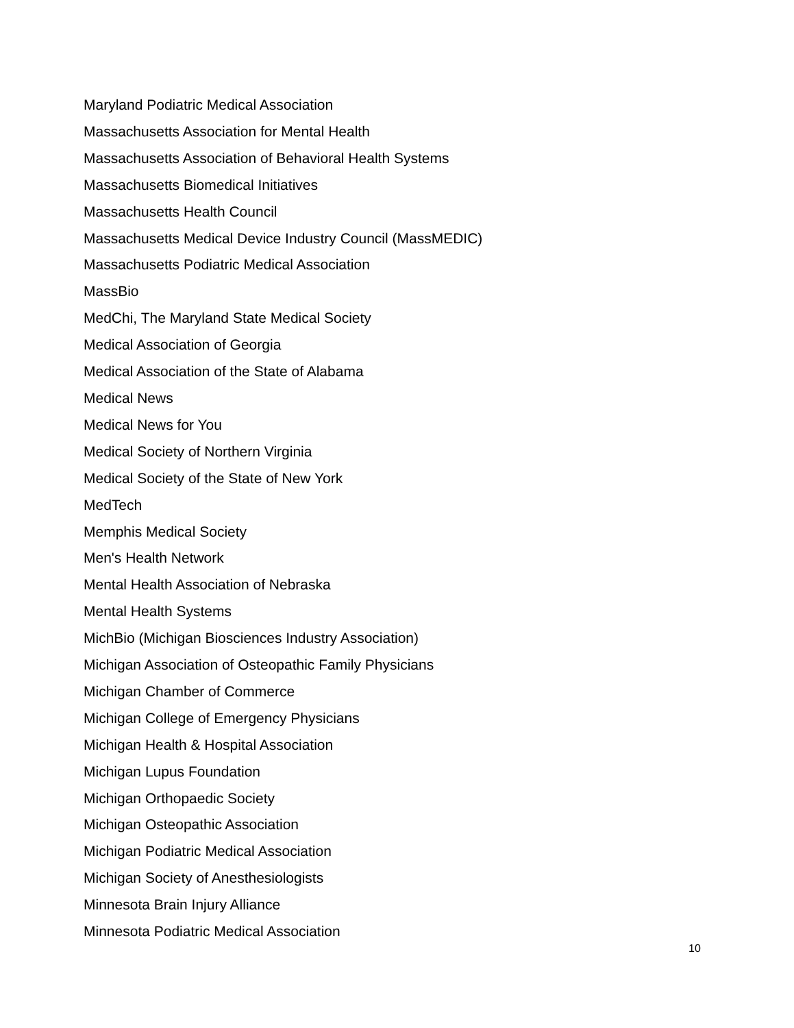Maryland Podiatric Medical Association
Massachusetts Association for Mental Health
Massachusetts Association of Behavioral Health Systems
Massachusetts Biomedical Initiatives
Massachusetts Health Council
Massachusetts Medical Device Industry Council (MassMEDIC)
Massachusetts Podiatric Medical Association
MassBio
MedChi, The Maryland State Medical Society
Medical Association of Georgia
Medical Association of the State of Alabama
Medical News
Medical News for You
Medical Society of Northern Virginia
Medical Society of the State of New York
MedTech
Memphis Medical Society
Men's Health Network
Mental Health Association of Nebraska
Mental Health Systems
MichBio (Michigan Biosciences Industry Association)
Michigan Association of Osteopathic Family Physicians
Michigan Chamber of Commerce
Michigan College of Emergency Physicians
Michigan Health & Hospital Association
Michigan Lupus Foundation
Michigan Orthopaedic Society
Michigan Osteopathic Association
Michigan Podiatric Medical Association
Michigan Society of Anesthesiologists
Minnesota Brain Injury Alliance
Minnesota Podiatric Medical Association
10